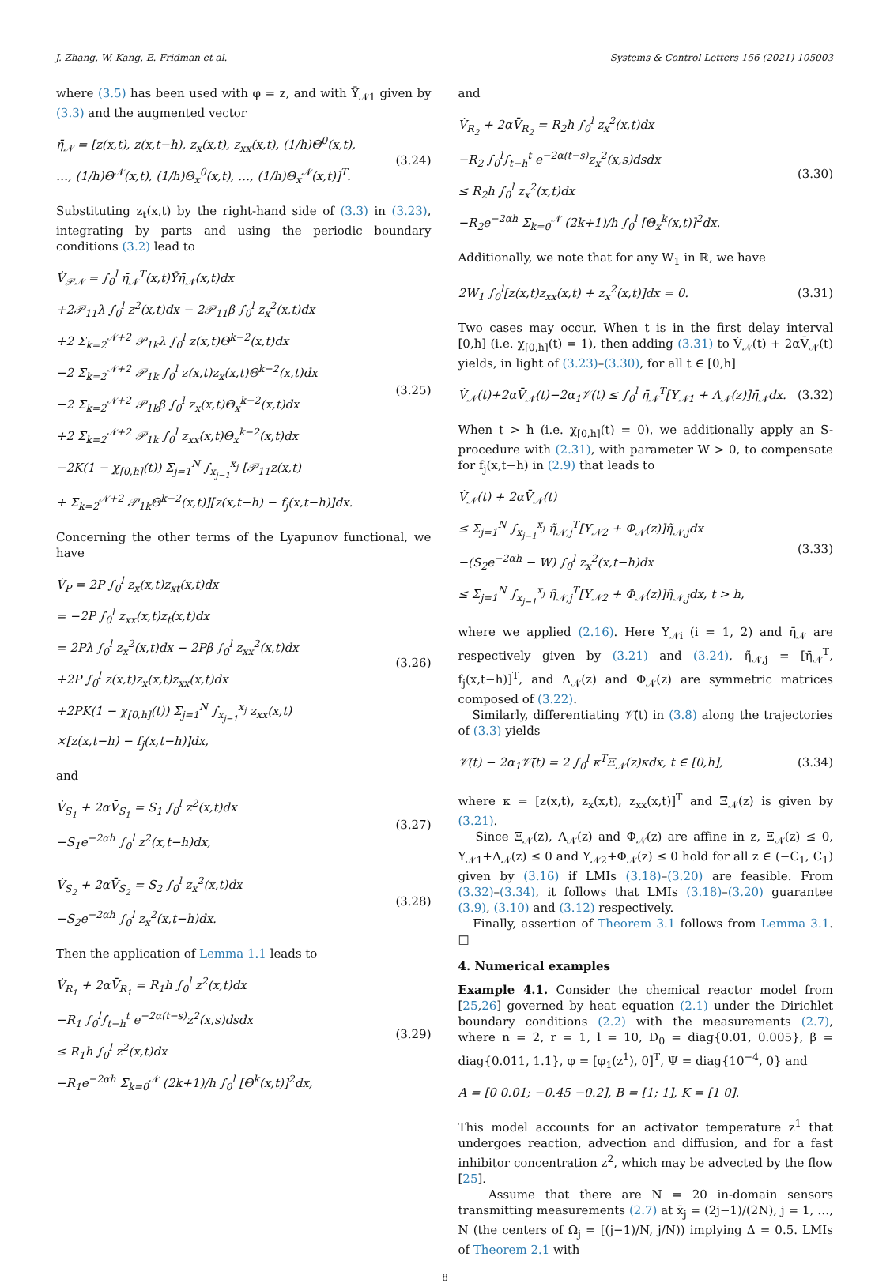J. Zhang, W. Kang, E. Fridman et al. Systems & Control Letters 156 (2021) 105003
where (3.5) has been used with φ = z, and with Ῡ<sub>𝒩1</sub> given by (3.3) and the augmented vector
η̄<sub>𝒩</sub> = [z(x,t), z(x,t−h), z<sub>x</sub>(x,t), z<sub>xx</sub>(x,t), (1/h)Θ<sup>0</sup>(x,t),
…, (1/h)Θ<sup>𝒩</sup>(x,t), (1/h)Θ<sub>x</sub><sup>0</sup>(x,t), …, (1/h)Θ<sub>x</sub><sup>𝒩</sup>(x,t)]<sup>T</sup>.
(3.24)
Substituting z<sub>t</sub>(x,t) by the right-hand side of (3.3) in (3.23), integrating by parts and using the periodic boundary conditions (3.2) lead to
V̇<sub>𝒫𝒩</sub> = ∫<sub>0</sub><sup>l</sup> η̄<sub>𝒩</sub><sup>T</sup>(x,t)Ῡη̄<sub>𝒩</sub>(x,t)dx
+2𝒫<sub>11</sub>λ ∫<sub>0</sub><sup>l</sup> z<sup>2</sup>(x,t)dx − 2𝒫<sub>11</sub>β ∫<sub>0</sub><sup>l</sup> z<sub>x</sub><sup>2</sup>(x,t)dx
+2 Σ<sub>k=2</sub><sup>𝒩+2</sup> 𝒫<sub>1k</sub>λ ∫<sub>0</sub><sup>l</sup> z(x,t)Θ<sup>k−2</sup>(x,t)dx
−2 Σ<sub>k=2</sub><sup>𝒩+2</sup> 𝒫<sub>1k</sub> ∫<sub>0</sub><sup>l</sup> z(x,t)z<sub>x</sub>(x,t)Θ<sup>k−2</sup>(x,t)dx
−2 Σ<sub>k=2</sub><sup>𝒩+2</sup> 𝒫<sub>1k</sub>β ∫<sub>0</sub><sup>l</sup> z<sub>x</sub>(x,t)Θ<sub>x</sub><sup>k−2</sup>(x,t)dx
+2 Σ<sub>k=2</sub><sup>𝒩+2</sup> 𝒫<sub>1k</sub> ∫<sub>0</sub><sup>l</sup> z<sub>xx</sub>(x,t)Θ<sub>x</sub><sup>k−2</sup>(x,t)dx
−2K(1 − χ<sub>[0,h]</sub>(t)) Σ<sub>j=1</sub><sup>N</sup> ∫<sub>x<sub>j−1</sub></sub><sup>x<sub>j</sub></sup> [𝒫<sub>11</sub>z(x,t)
+ Σ<sub>k=2</sub><sup>𝒩+2</sup> 𝒫<sub>1k</sub>Θ<sup>k−2</sup>(x,t)][z(x,t−h) − f<sub>j</sub>(x,t−h)]dx.
(3.25)
Concerning the other terms of the Lyapunov functional, we have
V̇<sub>P</sub> = 2P ∫<sub>0</sub><sup>l</sup> z<sub>x</sub>(x,t)z<sub>xt</sub>(x,t)dx
= −2P ∫<sub>0</sub><sup>l</sup> z<sub>xx</sub>(x,t)z<sub>t</sub>(x,t)dx
= 2Pλ ∫<sub>0</sub><sup>l</sup> z<sub>x</sub><sup>2</sup>(x,t)dx − 2Pβ ∫<sub>0</sub><sup>l</sup> z<sub>xx</sub><sup>2</sup>(x,t)dx
+2P ∫<sub>0</sub><sup>l</sup> z(x,t)z<sub>x</sub>(x,t)z<sub>xx</sub>(x,t)dx
+2PK(1 − χ<sub>[0,h]</sub>(t)) Σ<sub>j=1</sub><sup>N</sup> ∫<sub>x<sub>j−1</sub></sub><sup>x<sub>j</sub></sup> z<sub>xx</sub>(x,t)
×[z(x,t−h) − f<sub>j</sub>(x,t−h)]dx,
(3.26)
and
V̇<sub>S<sub>1</sub></sub> + 2αV̄<sub>S<sub>1</sub></sub> = S<sub>1</sub> ∫<sub>0</sub><sup>l</sup> z<sup>2</sup>(x,t)dx
−S<sub>1</sub>e<sup>−2αh</sup> ∫<sub>0</sub><sup>l</sup> z<sup>2</sup>(x,t−h)dx,
(3.27)
V̇<sub>S<sub>2</sub></sub> + 2αV̄<sub>S<sub>2</sub></sub> = S<sub>2</sub> ∫<sub>0</sub><sup>l</sup> z<sub>x</sub><sup>2</sup>(x,t)dx
−S<sub>2</sub>e<sup>−2αh</sup> ∫<sub>0</sub><sup>l</sup> z<sub>x</sub><sup>2</sup>(x,t−h)dx.
(3.28)
Then the application of Lemma 1.1 leads to
V̇<sub>R<sub>1</sub></sub> + 2αV̄<sub>R<sub>1</sub></sub> = R<sub>1</sub>h ∫<sub>0</sub><sup>l</sup> z<sup>2</sup>(x,t)dx
−R<sub>1</sub> ∫<sub>0</sub><sup>l</sup>∫<sub>t−h</sub><sup>t</sup> e<sup>−2α(t−s)</sup>z<sup>2</sup>(x,s)dsdx
≤ R<sub>1</sub>h ∫<sub>0</sub><sup>l</sup> z<sup>2</sup>(x,t)dx
−R<sub>1</sub>e<sup>−2αh</sup> Σ<sub>k=0</sub><sup>𝒩</sup> (2k+1)/h ∫<sub>0</sub><sup>l</sup> [Θ<sup>k</sup>(x,t)]<sup>2</sup>dx,
(3.29)
and
V̇<sub>R<sub>2</sub></sub> + 2αV̄<sub>R<sub>2</sub></sub> = R<sub>2</sub>h ∫<sub>0</sub><sup>l</sup> z<sub>x</sub><sup>2</sup>(x,t)dx
−R<sub>2</sub> ∫<sub>0</sub><sup>l</sup>∫<sub>t−h</sub><sup>t</sup> e<sup>−2α(t−s)</sup>z<sub>x</sub><sup>2</sup>(x,s)dsdx
≤ R<sub>2</sub>h ∫<sub>0</sub><sup>l</sup> z<sub>x</sub><sup>2</sup>(x,t)dx
−R<sub>2</sub>e<sup>−2αh</sup> Σ<sub>k=0</sub><sup>𝒩</sup> (2k+1)/h ∫<sub>0</sub><sup>l</sup> [Θ<sub>x</sub><sup>k</sup>(x,t)]<sup>2</sup>dx.
(3.30)
Additionally, we note that for any W<sub>1</sub> in ℝ, we have
2W<sub>1</sub> ∫<sub>0</sub><sup>l</sup>[z(x,t)z<sub>xx</sub>(x,t) + z<sub>x</sub><sup>2</sup>(x,t)]dx = 0.
(3.31)
Two cases may occur. When t is in the first delay interval [0,h] (i.e. χ<sub>[0,h]</sub>(t) = 1), then adding (3.31) to V̇<sub>𝒩</sub>(t) + 2αV̄<sub>𝒩</sub>(t) yields, in light of (3.23)–(3.30), for all t ∈ [0,h]
V̇<sub>𝒩</sub>(t)+2αV̄<sub>𝒩</sub>(t)−2α<sub>1</sub>𝒱(t) ≤ ∫<sub>0</sub><sup>l</sup> η̄<sub>𝒩</sub><sup>T</sup>[Υ<sub>𝒩1</sub> + Λ<sub>𝒩</sub>(z)]η̄<sub>𝒩</sub>dx.
(3.32)
When t > h (i.e. χ<sub>[0,h]</sub>(t) = 0), we additionally apply an S-procedure with (2.31), with parameter W > 0, to compensate for f<sub>j</sub>(x,t−h) in (2.9) that leads to
V̇<sub>𝒩</sub>(t) + 2αV̄<sub>𝒩</sub>(t)
≤ Σ<sub>j=1</sub><sup>N</sup> ∫<sub>x<sub>j−1</sub></sub><sup>x<sub>j</sub></sup> η̃<sub>𝒩,j</sub><sup>T</sup>[Υ<sub>𝒩2</sub> + Φ<sub>𝒩</sub>(z)]η̃<sub>𝒩,j</sub>dx
−(S<sub>2</sub>e<sup>−2αh</sup> − W) ∫<sub>0</sub><sup>l</sup> z<sub>x</sub><sup>2</sup>(x,t−h)dx
≤ Σ<sub>j=1</sub><sup>N</sup> ∫<sub>x<sub>j−1</sub></sub><sup>x<sub>j</sub></sup> η̃<sub>𝒩,j</sub><sup>T</sup>[Υ<sub>𝒩2</sub> + Φ<sub>𝒩</sub>(z)]η̃<sub>𝒩,j</sub>dx, t > h,
(3.33)
where we applied (2.16). Here Υ<sub>𝒩i</sub> (i = 1, 2) and η̄<sub>𝒩</sub> are respectively given by (3.21) and (3.24), η̃<sub>𝒩,j</sub> = [η̄<sub>𝒩</sub><sup>T</sup>, f<sub>j</sub>(x,t−h)]<sup>T</sup>, and Λ<sub>𝒩</sub>(z) and Φ<sub>𝒩</sub>(z) are symmetric matrices composed of (3.22).
Similarly, differentiating 𝒱̄(t) in (3.8) along the trajectories of (3.3) yields
𝒱̇(t) − 2α<sub>1</sub>𝒱̄(t) = 2 ∫<sub>0</sub><sup>l</sup> κ<sup>T</sup>Ξ<sub>𝒩</sub>(z)κdx, t ∈ [0,h],
(3.34)
where κ = [z(x,t), z<sub>x</sub>(x,t), z<sub>xx</sub>(x,t)]<sup>T</sup> and Ξ<sub>𝒩</sub>(z) is given by (3.21).
Since Ξ<sub>𝒩</sub>(z), Λ<sub>𝒩</sub>(z) and Φ<sub>𝒩</sub>(z) are affine in z, Ξ<sub>𝒩</sub>(z) ≤ 0, Υ<sub>𝒩1</sub>+Λ<sub>𝒩</sub>(z) ≤ 0 and Υ<sub>𝒩2</sub>+Φ<sub>𝒩</sub>(z) ≤ 0 hold for all z ∈ (−C<sub>1</sub>, C<sub>1</sub>) given by (3.16) if LMIs (3.18)–(3.20) are feasible. From (3.32)–(3.34), it follows that LMIs (3.18)–(3.20) guarantee (3.9), (3.10) and (3.12) respectively.
Finally, assertion of Theorem 3.1 follows from Lemma 3.1. □
4. Numerical examples
Example 4.1. Consider the chemical reactor model from [25,26] governed by heat equation (2.1) under the Dirichlet boundary conditions (2.2) with the measurements (2.7), where n = 2, r = 1, l = 10, D<sub>0</sub> = diag{0.01, 0.005}, β = diag{0.011, 1.1}, φ = [φ<sub>1</sub>(z<sup>1</sup>), 0]<sup>T</sup>, Ψ = diag{10<sup>−4</sup>, 0} and
A = [0 0.01; −0.45 −0.2], B = [1; 1], K = [1 0].
This model accounts for an activator temperature z<sup>1</sup> that undergoes reaction, advection and diffusion, and for a fast inhibitor concentration z<sup>2</sup>, which may be advected by the flow [25].
Assume that there are N = 20 in-domain sensors transmitting measurements (2.7) at x̄<sub>j</sub> = (2j−1)/(2N), j = 1, …, N (the centers of Ω<sub>j</sub> = [(j−1)/N, j/N)) implying Δ = 0.5. LMIs of Theorem 2.1 with
8